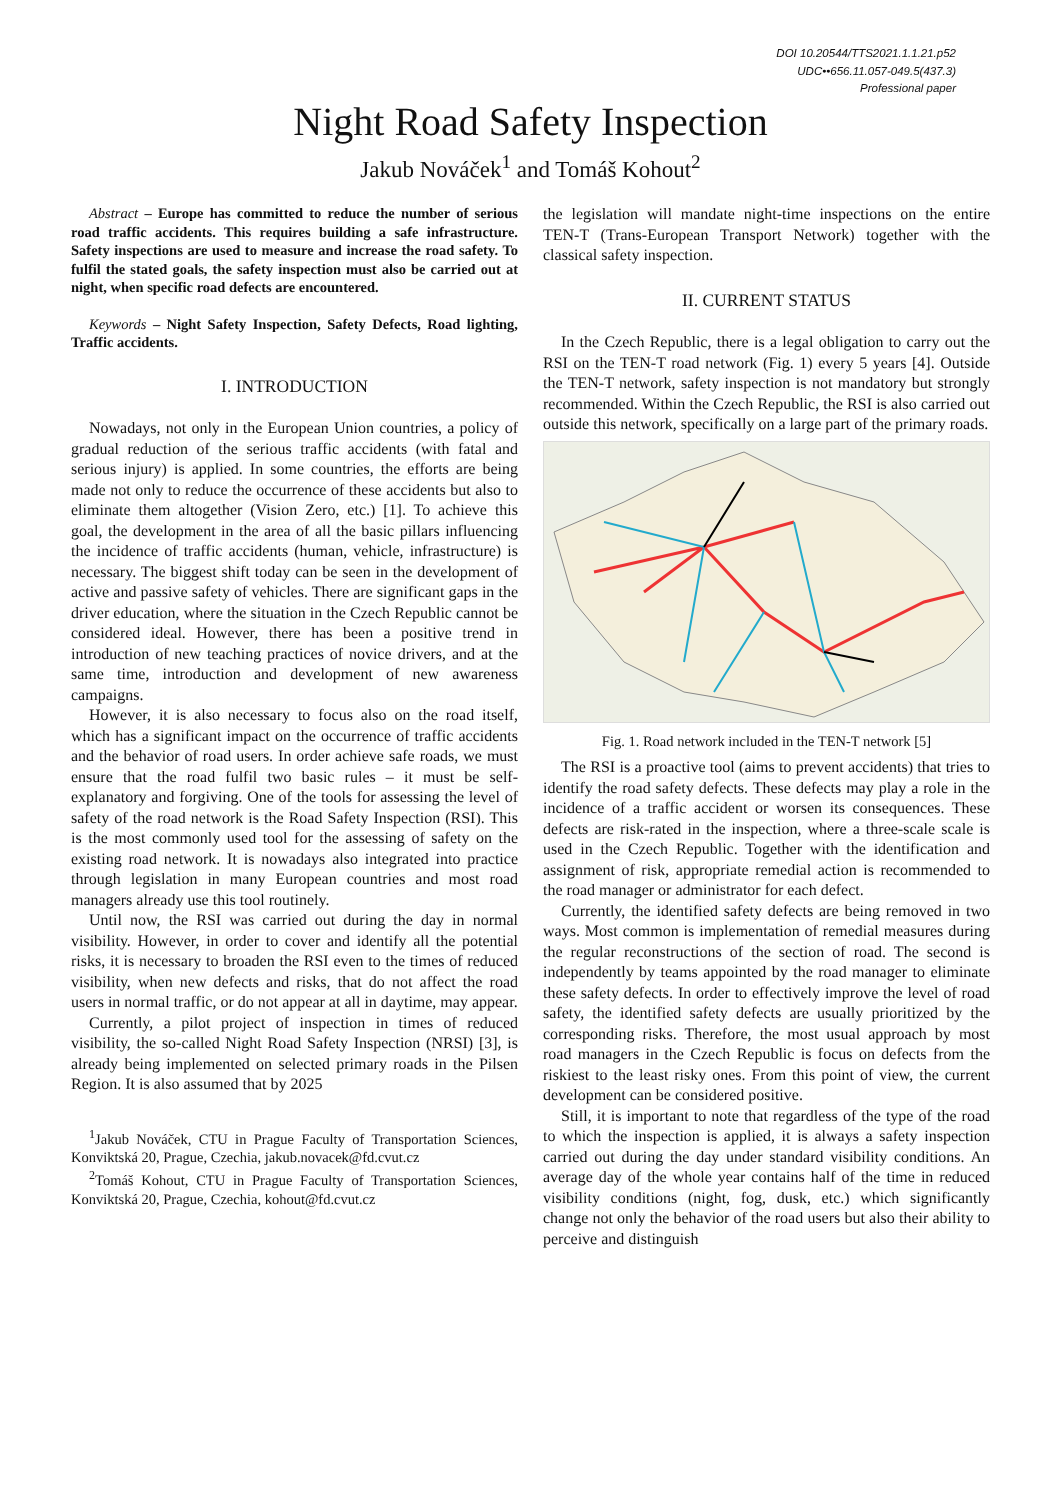DOI 10.20544/TTS2021.1.1.21.p52
UDC••656.11.057-049.5(437.3)
Professional paper
Night Road Safety Inspection
Jakub Nováček<sup>1</sup> and Tomáš Kohout<sup>2</sup>
Abstract – Europe has committed to reduce the number of serious road traffic accidents. This requires building a safe infrastructure. Safety inspections are used to measure and increase the road safety. To fulfil the stated goals, the safety inspection must also be carried out at night, when specific road defects are encountered.
Keywords – Night Safety Inspection, Safety Defects, Road lighting, Traffic accidents.
I. INTRODUCTION
Nowadays, not only in the European Union countries, a policy of gradual reduction of the serious traffic accidents (with fatal and serious injury) is applied. In some countries, the efforts are being made not only to reduce the occurrence of these accidents but also to eliminate them altogether (Vision Zero, etc.) [1]. To achieve this goal, the development in the area of all the basic pillars influencing the incidence of traffic accidents (human, vehicle, infrastructure) is necessary. The biggest shift today can be seen in the development of active and passive safety of vehicles. There are significant gaps in the driver education, where the situation in the Czech Republic cannot be considered ideal. However, there has been a positive trend in introduction of new teaching practices of novice drivers, and at the same time, introduction and development of new awareness campaigns.
However, it is also necessary to focus also on the road itself, which has a significant impact on the occurrence of traffic accidents and the behavior of road users. In order achieve safe roads, we must ensure that the road fulfil two basic rules – it must be self-explanatory and forgiving. One of the tools for assessing the level of safety of the road network is the Road Safety Inspection (RSI). This is the most commonly used tool for the assessing of safety on the existing road network. It is nowadays also integrated into practice through legislation in many European countries and most road managers already use this tool routinely.
Until now, the RSI was carried out during the day in normal visibility. However, in order to cover and identify all the potential risks, it is necessary to broaden the RSI even to the times of reduced visibility, when new defects and risks, that do not affect the road users in normal traffic, or do not appear at all in daytime, may appear.
Currently, a pilot project of inspection in times of reduced visibility, the so-called Night Road Safety Inspection (NRSI) [3], is already being implemented on selected primary roads in the Pilsen Region. It is also assumed that by 2025
<sup>1</sup> Jakub Nováček, CTU in Prague Faculty of Transportation Sciences, Konviktská 20, Prague, Czechia, jakub.novacek@fd.cvut.cz
<sup>2</sup> Tomáš Kohout, CTU in Prague Faculty of Transportation Sciences, Konviktská 20, Prague, Czechia, kohout@fd.cvut.cz
the legislation will mandate night-time inspections on the entire TEN-T (Trans-European Transport Network) together with the classical safety inspection.
II. CURRENT STATUS
In the Czech Republic, there is a legal obligation to carry out the RSI on the TEN-T road network (Fig. 1) every 5 years [4]. Outside the TEN-T network, safety inspection is not mandatory but strongly recommended. Within the Czech Republic, the RSI is also carried out outside this network, specifically on a large part of the primary roads.
Fig. 1. Road network included in the TEN-T network [5]
The RSI is a proactive tool (aims to prevent accidents) that tries to identify the road safety defects. These defects may play a role in the incidence of a traffic accident or worsen its consequences. These defects are risk-rated in the inspection, where a three-scale scale is used in the Czech Republic. Together with the identification and assignment of risk, appropriate remedial action is recommended to the road manager or administrator for each defect.
Currently, the identified safety defects are being removed in two ways. Most common is implementation of remedial measures during the regular reconstructions of the section of road. The second is independently by teams appointed by the road manager to eliminate these safety defects. In order to effectively improve the level of road safety, the identified safety defects are usually prioritized by the corresponding risks. Therefore, the most usual approach by most road managers in the Czech Republic is focus on defects from the riskiest to the least risky ones. From this point of view, the current development can be considered positive.
Still, it is important to note that regardless of the type of the road to which the inspection is applied, it is always a safety inspection carried out during the day under standard visibility conditions. An average day of the whole year contains half of the time in reduced visibility conditions (night, fog, dusk, etc.) which significantly change not only the behavior of the road users but also their ability to perceive and distinguish